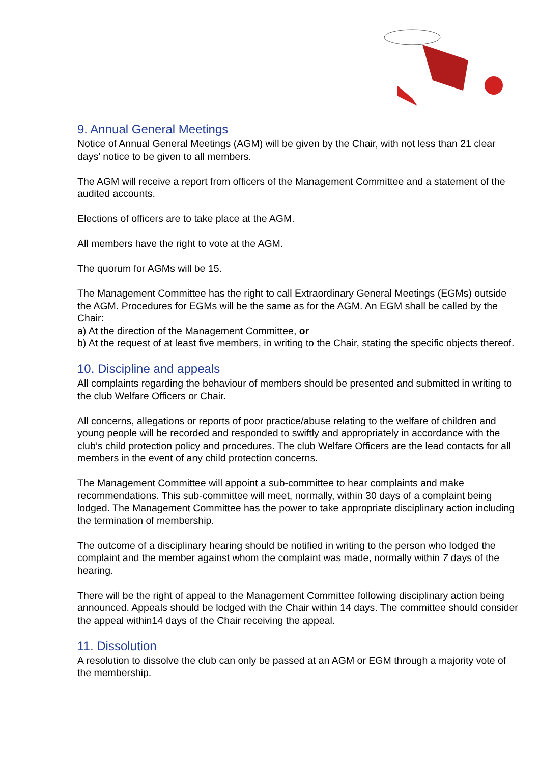9. Annual General Meetings
Notice of Annual General Meetings (AGM) will be given by the Chair, with not less than 21 clear days’ notice to be given to all members.
The AGM will receive a report from officers of the Management Committee and a statement of the audited accounts.
Elections of officers are to take place at the AGM.
All members have the right to vote at the AGM.
The quorum for AGMs will be 15.
The Management Committee has the right to call Extraordinary General Meetings (EGMs) outside the AGM. Procedures for EGMs will be the same as for the AGM. An EGM shall be called by the Chair:
a) At the direction of the Management Committee, or
b) At the request of at least five members, in writing to the Chair, stating the specific objects thereof.
10. Discipline and appeals
All complaints regarding the behaviour of members should be presented and submitted in writing to the club Welfare Officers or Chair.
All concerns, allegations or reports of poor practice/abuse relating to the welfare of children and young people will be recorded and responded to swiftly and appropriately in accordance with the club’s child protection policy and procedures. The club Welfare Officers are the lead contacts for all members in the event of any child protection concerns.
The Management Committee will appoint a sub-committee to hear complaints and make recommendations. This sub-committee will meet, normally, within 30 days of a complaint being lodged. The Management Committee has the power to take appropriate disciplinary action including the termination of membership.
The outcome of a disciplinary hearing should be notified in writing to the person who lodged the complaint and the member against whom the complaint was made, normally within 7 days of the hearing.
There will be the right of appeal to the Management Committee following disciplinary action being announced. Appeals should be lodged with the Chair within 14 days. The committee should consider the appeal within14 days of the Chair receiving the appeal.
11. Dissolution
A resolution to dissolve the club can only be passed at an AGM or EGM through a majority vote of the membership.